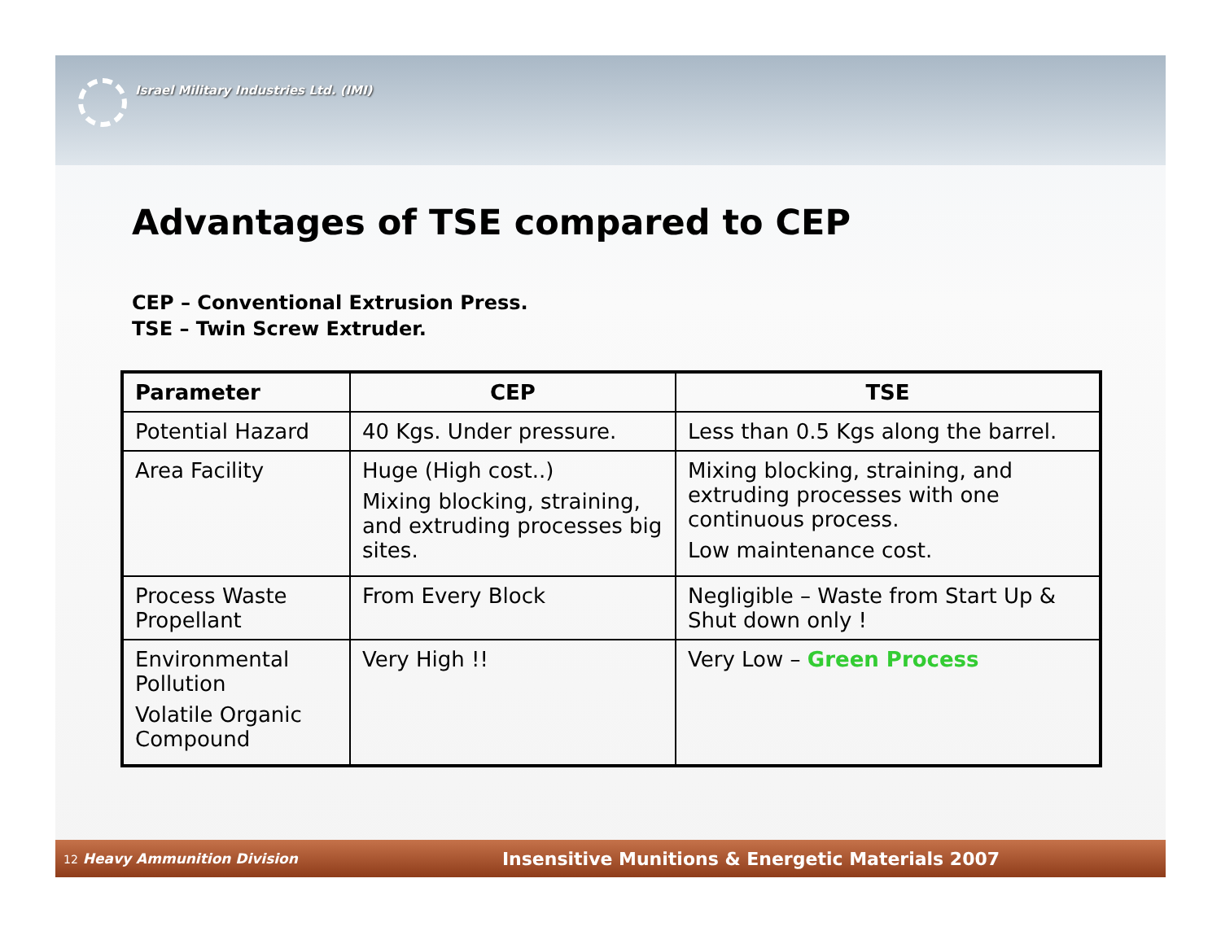Israel Military Industries Ltd. (IMI)
Advantages of TSE compared to CEP
CEP – Conventional Extrusion Press.
TSE – Twin Screw Extruder.
| Parameter | CEP | TSE |
| --- | --- | --- |
| Potential Hazard | 40 Kgs. Under pressure. | Less than 0.5 Kgs along the barrel. |
| Area Facility | Huge (High cost..) Mixing blocking, straining, and extruding processes big sites. | Mixing blocking, straining, and extruding processes with one continuous process. Low maintenance cost. |
| Process Waste Propellant | From Every Block | Negligible – Waste from Start Up & Shut down only ! |
| Environmental Pollution Volatile Organic Compound | Very High !! | Very Low – Green Process |
12 Heavy Ammunition Division
Insensitive Munitions & Energetic Materials 2007